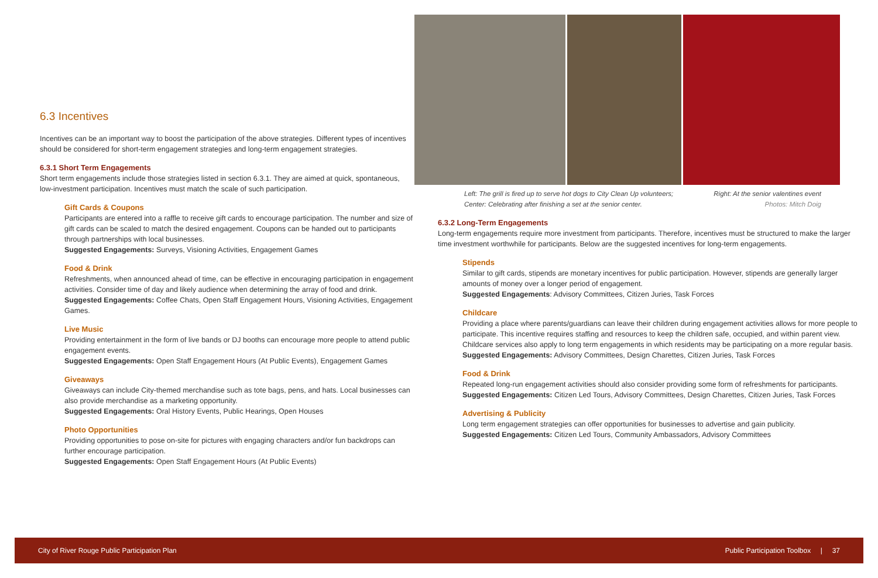6.3 Incentives
Incentives can be an important way to boost the participation of the above strategies. Different types of incentives should be considered for short-term engagement strategies and long-term engagement strategies.
6.3.1 Short Term Engagements
Short term engagements include those strategies listed in section 6.3.1. They are aimed at quick, spontaneous, low-investment participation. Incentives must match the scale of such participation.
Gift Cards & Coupons
Participants are entered into a raffle to receive gift cards to encourage participation. The number and size of gift cards can be scaled to match the desired engagement. Coupons can be handed out to participants through partnerships with local businesses.
Suggested Engagements: Surveys, Visioning Activities, Engagement Games
Food & Drink
Refreshments, when announced ahead of time, can be effective in encouraging participation in engagement activities. Consider time of day and likely audience when determining the array of food and drink.
Suggested Engagements: Coffee Chats, Open Staff Engagement Hours, Visioning Activities, Engagement Games.
Live Music
Providing entertainment in the form of live bands or DJ booths can encourage more people to attend public engagement events.
Suggested Engagements: Open Staff Engagement Hours (At Public Events), Engagement Games
Giveaways
Giveaways can include City-themed merchandise such as tote bags, pens, and hats. Local businesses can also provide merchandise as a marketing opportunity.
Suggested Engagements: Oral History Events, Public Hearings, Open Houses
Photo Opportunities
Providing opportunities to pose on-site for pictures with engaging characters and/or fun backdrops can further encourage participation.
Suggested Engagements: Open Staff Engagement Hours (At Public Events)
Left: The grill is fired up to serve hot dogs to City Clean Up volunteers;
Center: Celebrating after finishing a set at the senior center.
Right: At the senior valentines event
Photos: Mitch Doig
6.3.2 Long-Term Engagements
Long-term engagements require more investment from participants. Therefore, incentives must be structured to make the larger time investment worthwhile for participants. Below are the suggested incentives for long-term engagements.
Stipends
Similar to gift cards, stipends are monetary incentives for public participation. However, stipends are generally larger amounts of money over a longer period of engagement.
Suggested Engagements: Advisory Committees, Citizen Juries, Task Forces
Childcare
Providing a place where parents/guardians can leave their children during engagement activities allows for more people to participate. This incentive requires staffing and resources to keep the children safe, occupied, and within parent view. Childcare services also apply to long term engagements in which residents may be participating on a more regular basis.
Suggested Engagements: Advisory Committees, Design Charettes, Citizen Juries, Task Forces
Food & Drink
Repeated long-run engagement activities should also consider providing some form of refreshments for participants.
Suggested Engagements: Citizen Led Tours, Advisory Committees, Design Charettes, Citizen Juries, Task Forces
Advertising & Publicity
Long term engagement strategies can offer opportunities for businesses to advertise and gain publicity.
Suggested Engagements: Citizen Led Tours, Community Ambassadors, Advisory Committees
City of River Rouge Public Participation Plan Public Participation Toolbox | 37